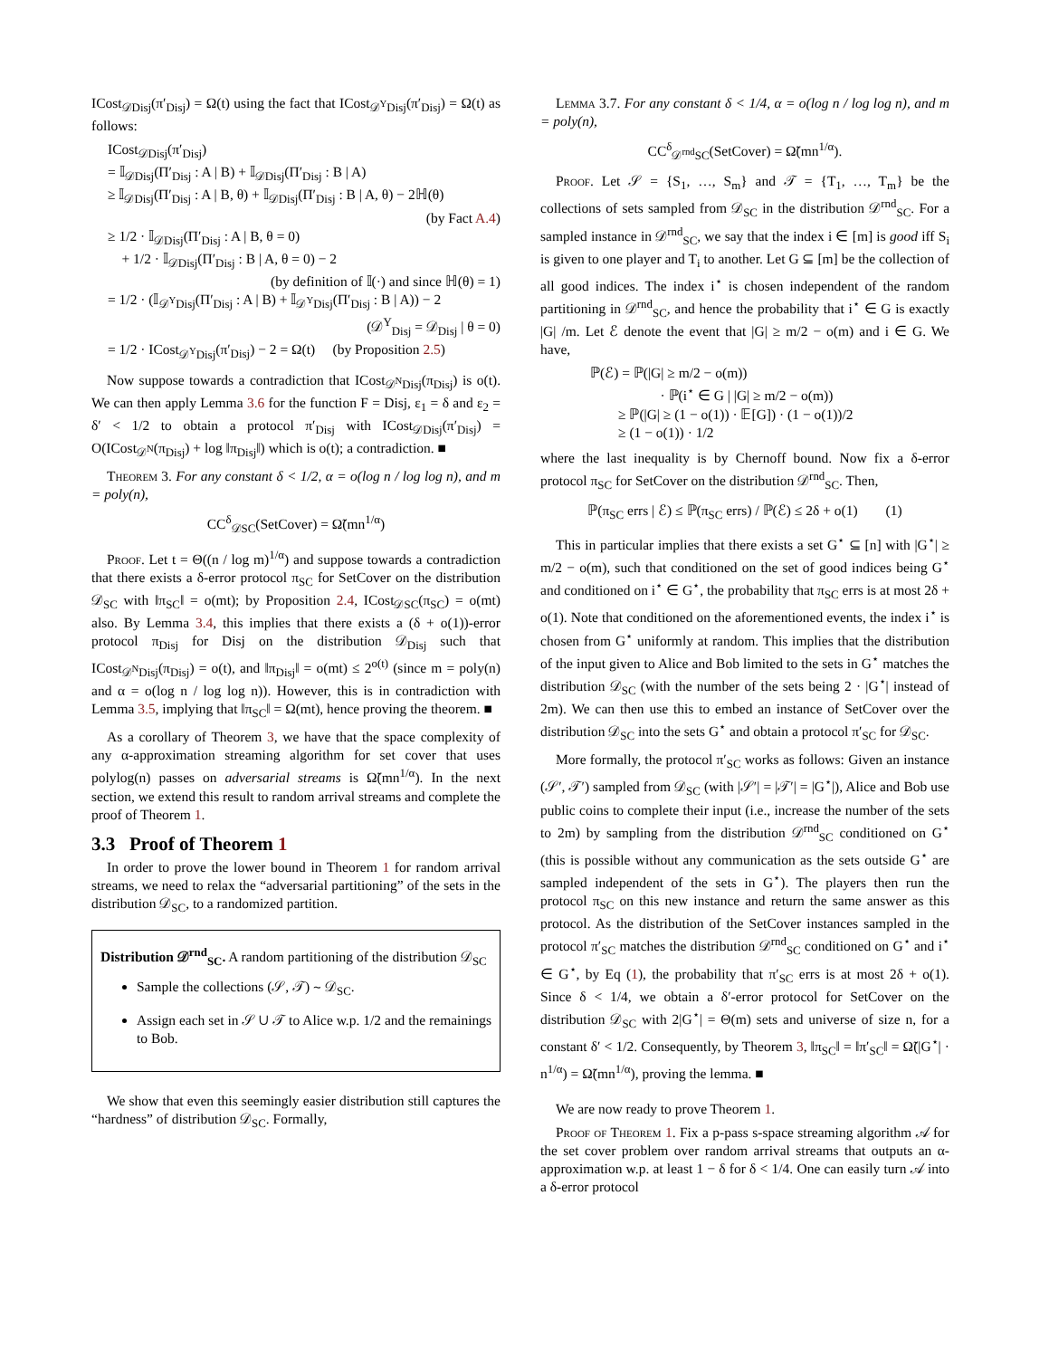ICost<sub>𝒟Disj</sub>(π′<sub>Disj</sub>) = Ω(t) using the fact that ICost<sub>𝒟<sup>Y</sup>Disj</sub>(π′<sub>Disj</sub>) = Ω(t) as follows:
ICost<sub>𝒟Disj</sub>(π′<sub>Disj</sub>)
= 𝕀<sub>𝒟Disj</sub>(Π′<sub>Disj</sub> : A | B) + 𝕀<sub>𝒟Disj</sub>(Π′<sub>Disj</sub> : B | A)
≥ 𝕀<sub>𝒟Disj</sub>(Π′<sub>Disj</sub> : A | B, θ) + 𝕀<sub>𝒟Disj</sub>(Π′<sub>Disj</sub> : B | A, θ) − 2ℍ(θ)
(by Fact A.4)
≥ 1/2 · 𝕀<sub>𝒟Disj</sub>(Π′<sub>Disj</sub> : A | B, θ = 0)
+ 1/2 · 𝕀<sub>𝒟Disj</sub>(Π′<sub>Disj</sub> : B | A, θ = 0) − 2
(by definition of 𝕀(·) and since ℍ(θ) = 1)
= 1/2 · (𝕀<sub>𝒟<sup>Y</sup>Disj</sub>(Π′<sub>Disj</sub> : A | B) + 𝕀<sub>𝒟<sup>Y</sup>Disj</sub>(Π′<sub>Disj</sub> : B | A)) − 2
(𝒟<sup>Y</sup><sub>Disj</sub> = 𝒟<sub>Disj</sub> | θ = 0)
= 1/2 · ICost<sub>𝒟<sup>Y</sup>Disj</sub>(π′<sub>Disj</sub>) − 2 = Ω(t) (by Proposition 2.5)
Now suppose towards a contradiction that ICost<sub>𝒟<sup>N</sup>Disj</sub>(π<sub>Disj</sub>) is o(t). We can then apply Lemma 3.6 for the function F = Disj, ε<sub>1</sub> = δ and ε<sub>2</sub> = δ′ < 1/2 to obtain a protocol π′<sub>Disj</sub> with ICost<sub>𝒟Disj</sub>(π′<sub>Disj</sub>) = O(ICost<sub>𝒟<sup>N</sup></sub>(π<sub>Disj</sub>) + log ‖π<sub>Disj</sub>‖) which is o(t); a contradiction. ■
Theorem 3. For any constant δ < 1/2, α = o(log n / log log n), and m = poly(n),
CC<sup>δ</sup><sub>𝒟SC</sub>(SetCover) = Ω̃(mn<sup>1/α</sup>)
Proof. Let t = Θ((n / log m)<sup>1/α</sup>) and suppose towards a contradiction that there exists a δ-error protocol π<sub>SC</sub> for SetCover on the distribution 𝒟<sub>SC</sub> with ‖π<sub>SC</sub>‖ = o(mt); by Proposition 2.4, ICost<sub>𝒟SC</sub>(π<sub>SC</sub>) = o(mt) also. By Lemma 3.4, this implies that there exists a (δ + o(1))-error protocol π<sub>Disj</sub> for Disj on the distribution 𝒟<sub>Disj</sub> such that ICost<sub>𝒟<sup>N</sup>Disj</sub>(π<sub>Disj</sub>) = o(t), and ‖π<sub>Disj</sub>‖ = o(mt) ≤ 2<sup>o(t)</sup> (since m = poly(n) and α = o(log n / log log n)). However, this is in contradiction with Lemma 3.5, implying that ‖π<sub>SC</sub>‖ = Ω(mt), hence proving the theorem. ■
As a corollary of Theorem 3, we have that the space complexity of any α-approximation streaming algorithm for set cover that uses polylog(n) passes on adversarial streams is Ω̃(mn<sup>1/α</sup>). In the next section, we extend this result to random arrival streams and complete the proof of Theorem 1.
3.3 Proof of Theorem 1
In order to prove the lower bound in Theorem 1 for random arrival streams, we need to relax the “adversarial partitioning” of the sets in the distribution 𝒟<sub>SC</sub>, to a randomized partition.
Distribution 𝒟<sup>rnd</sup><sub>SC</sub>. A random partitioning of the distribution 𝒟<sub>SC</sub>
Sample the collections (𝒮, 𝒯) ∼ 𝒟<sub>SC</sub>.
Assign each set in 𝒮 ∪ 𝒯 to Alice w.p. 1/2 and the remainings to Bob.
We show that even this seemingly easier distribution still captures the “hardness” of distribution 𝒟<sub>SC</sub>. Formally,
Lemma 3.7. For any constant δ < 1/4, α = o(log n / log log n), and m = poly(n),
CC<sup>δ</sup><sub>𝒟<sup>rnd</sup>SC</sub>(SetCover) = Ω̃(mn<sup>1/α</sup>).
Proof. Let 𝒮 = {S<sub>1</sub>, …, S<sub>m</sub>} and 𝒯 = {T<sub>1</sub>, …, T<sub>m</sub>} be the collections of sets sampled from 𝒟<sub>SC</sub> in the distribution 𝒟<sup>rnd</sup><sub>SC</sub>. For a sampled instance in 𝒟<sup>rnd</sup><sub>SC</sub>, we say that the index i ∈ [m] is good iff S<sub>i</sub> is given to one player and T<sub>i</sub> to another. Let G ⊆ [m] be the collection of all good indices. The index i<sup>⋆</sup> is chosen independent of the random partitioning in 𝒟<sup>rnd</sup><sub>SC</sub>, and hence the probability that i<sup>⋆</sup> ∈ G is exactly |G| /m. Let ℰ denote the event that |G| ≥ m/2 − o(m) and i ∈ G. We have,
ℙ(ℰ) = ℙ(|G| ≥ m/2 − o(m))
· ℙ(i<sup>⋆</sup> ∈ G | |G| ≥ m/2 − o(m))
≥ ℙ(|G| ≥ (1 − o(1)) · 𝔼[G]) · (1 − o(1))/2
≥ (1 − o(1)) · 1/2
where the last inequality is by Chernoff bound. Now fix a δ-error protocol π<sub>SC</sub> for SetCover on the distribution 𝒟<sup>rnd</sup><sub>SC</sub>. Then,
ℙ(π<sub>SC</sub> errs | ℰ) ≤ ℙ(π<sub>SC</sub> errs) / ℙ(ℰ) ≤ 2δ + o(1) (1)
This in particular implies that there exists a set G<sup>⋆</sup> ⊆ [n] with |G<sup>⋆</sup>| ≥ m/2 − o(m), such that conditioned on the set of good indices being G<sup>⋆</sup> and conditioned on i<sup>⋆</sup> ∈ G<sup>⋆</sup>, the probability that π<sub>SC</sub> errs is at most 2δ + o(1). Note that conditioned on the aforementioned events, the index i<sup>⋆</sup> is chosen from G<sup>⋆</sup> uniformly at random. This implies that the distribution of the input given to Alice and Bob limited to the sets in G<sup>⋆</sup> matches the distribution 𝒟<sub>SC</sub> (with the number of the sets being 2 · |G<sup>⋆</sup>| instead of 2m). We can then use this to embed an instance of SetCover over the distribution 𝒟<sub>SC</sub> into the sets G<sup>⋆</sup> and obtain a protocol π′<sub>SC</sub> for 𝒟<sub>SC</sub>.
More formally, the protocol π′<sub>SC</sub> works as follows: Given an instance (𝒮′, 𝒯′) sampled from 𝒟<sub>SC</sub> (with |𝒮′| = |𝒯′| = |G<sup>⋆</sup>|), Alice and Bob use public coins to complete their input (i.e., increase the number of the sets to 2m) by sampling from the distribution 𝒟<sup>rnd</sup><sub>SC</sub> conditioned on G<sup>⋆</sup> (this is possible without any communication as the sets outside G<sup>⋆</sup> are sampled independent of the sets in G<sup>⋆</sup>). The players then run the protocol π<sub>SC</sub> on this new instance and return the same answer as this protocol. As the distribution of the SetCover instances sampled in the protocol π′<sub>SC</sub> matches the distribution 𝒟<sup>rnd</sup><sub>SC</sub> conditioned on G<sup>⋆</sup> and i<sup>⋆</sup> ∈ G<sup>⋆</sup>, by Eq (1), the probability that π′<sub>SC</sub> errs is at most 2δ + o(1). Since δ < 1/4, we obtain a δ′-error protocol for SetCover on the distribution 𝒟<sub>SC</sub> with 2|G<sup>⋆</sup>| = Θ(m) sets and universe of size n, for a constant δ′ < 1/2. Consequently, by Theorem 3, ‖π<sub>SC</sub>‖ = ‖π′<sub>SC</sub>‖ = Ω̃(|G<sup>⋆</sup>| · n<sup>1/α</sup>) = Ω̃(mn<sup>1/α</sup>), proving the lemma. ■
We are now ready to prove Theorem 1.
Proof of Theorem 1. Fix a p-pass s-space streaming algorithm 𝒜 for the set cover problem over random arrival streams that outputs an α-approximation w.p. at least 1 − δ for δ < 1/4. One can easily turn 𝒜 into a δ-error protocol